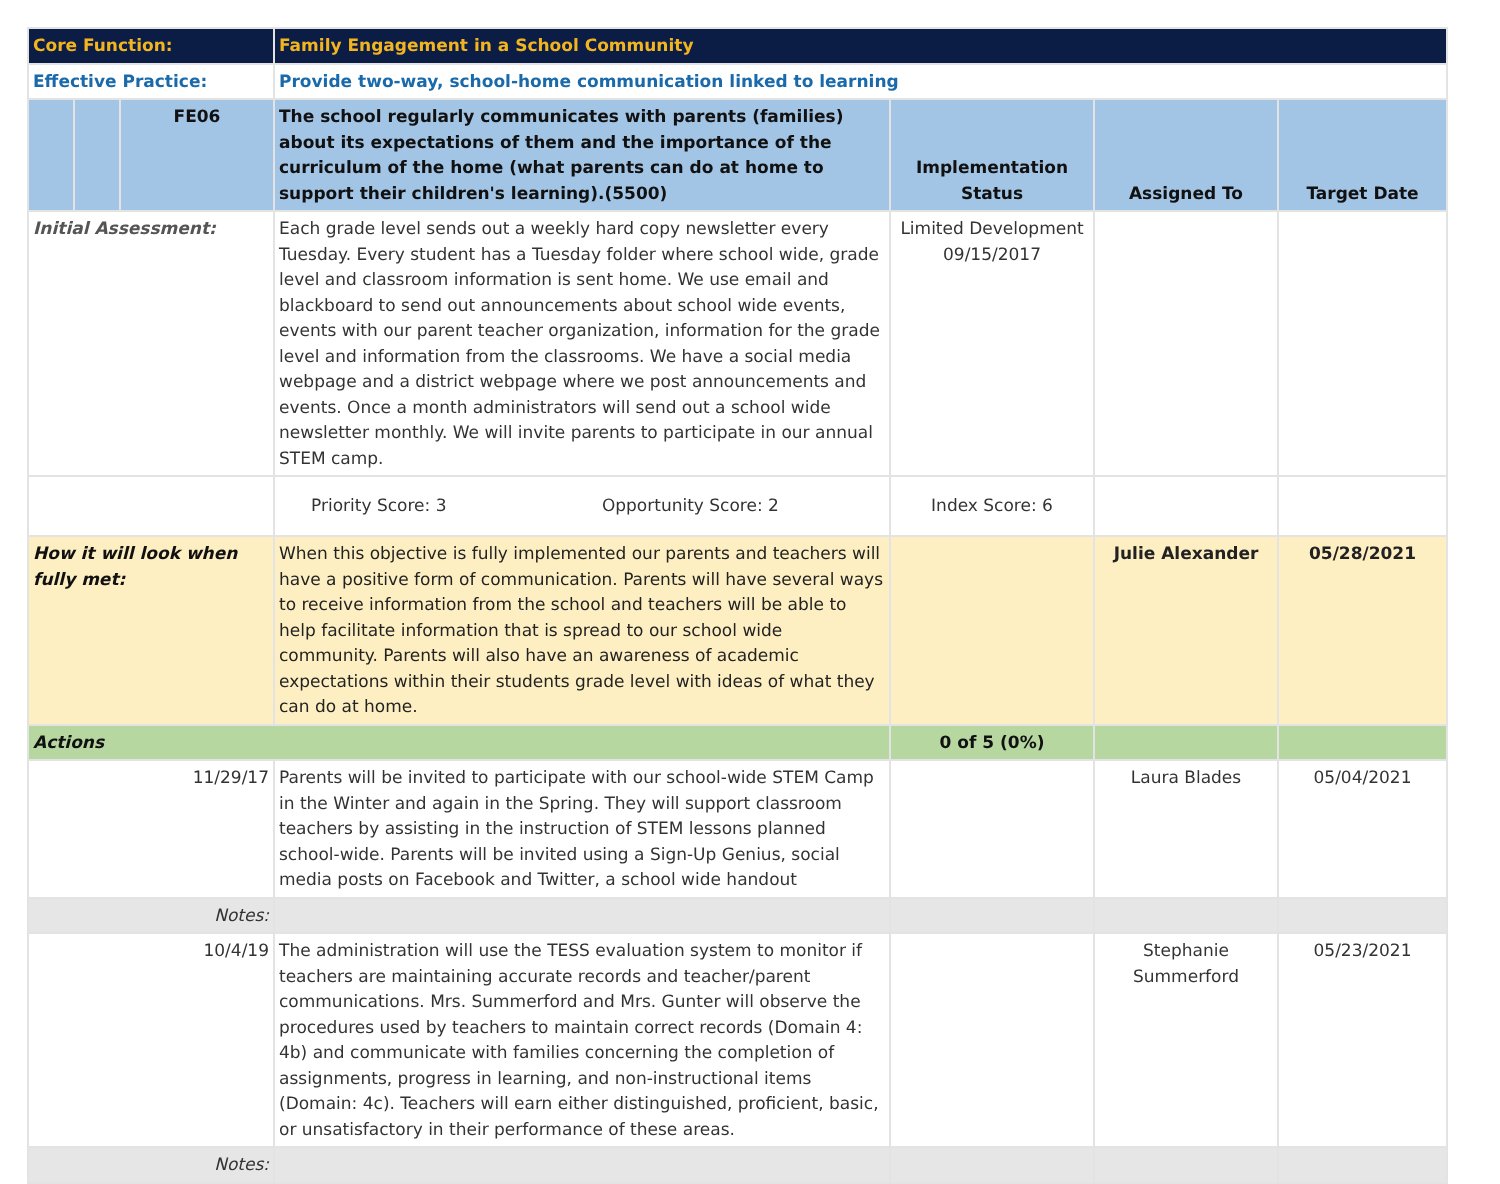| Core Function: | | | Family Engagement in a School Community | | | |
| Effective Practice: | | | Provide two-way, school-home communication linked to learning | | | |
| | | FE06 | The school regularly communicates with parents (families) about its expectations of them and the importance of the curriculum of the home (what parents can do at home to support their children's learning).(5500) | Implementation Status | Assigned To | Target Date |
| Initial Assessment: | | | Each grade level sends out a weekly hard copy newsletter every Tuesday. Every student has a Tuesday folder where school wide, grade level and classroom information is sent home. We use email and blackboard to send out announcements about school wide events, events with our parent teacher organization, information for the grade level and information from the classrooms. We have a social media webpage and a district webpage where we post announcements and events. Once a month administrators will send out a school wide newsletter monthly. We will invite parents to participate in our annual STEM camp. | Limited Development 09/15/2017 | | |
| | | | Priority Score: 3 Opportunity Score: 2 | Index Score: 6 | | |
| How it will look when fully met: | | | When this objective is fully implemented our parents and teachers will have a positive form of communication. Parents will have several ways to receive information from the school and teachers will be able to help facilitate information that is spread to our school wide community. Parents will also have an awareness of academic expectations within their students grade level with ideas of what they can do at home. | | Julie Alexander | 05/28/2021 |
| Actions | | | | 0 of 5 (0%) | | |
| 11/29/17 | | | Parents will be invited to participate with our school-wide STEM Camp in the Winter and again in the Spring. They will support classroom teachers by assisting in the instruction of STEM lessons planned school-wide. Parents will be invited using a Sign-Up Genius, social media posts on Facebook and Twitter, a school wide handout | | Laura Blades | 05/04/2021 |
| Notes: | | | | | | |
| 10/4/19 | | | The administration will use the TESS evaluation system to monitor if teachers are maintaining accurate records and teacher/parent communications. Mrs. Summerford and Mrs. Gunter will observe the procedures used by teachers to maintain correct records (Domain 4: 4b) and communicate with families concerning the completion of assignments, progress in learning, and non-instructional items (Domain: 4c). Teachers will earn either distinguished, proficient, basic, or unsatisfactory in their performance of these areas. | | Stephanie Summerford | 05/23/2021 |
| Notes: | | | | | | |